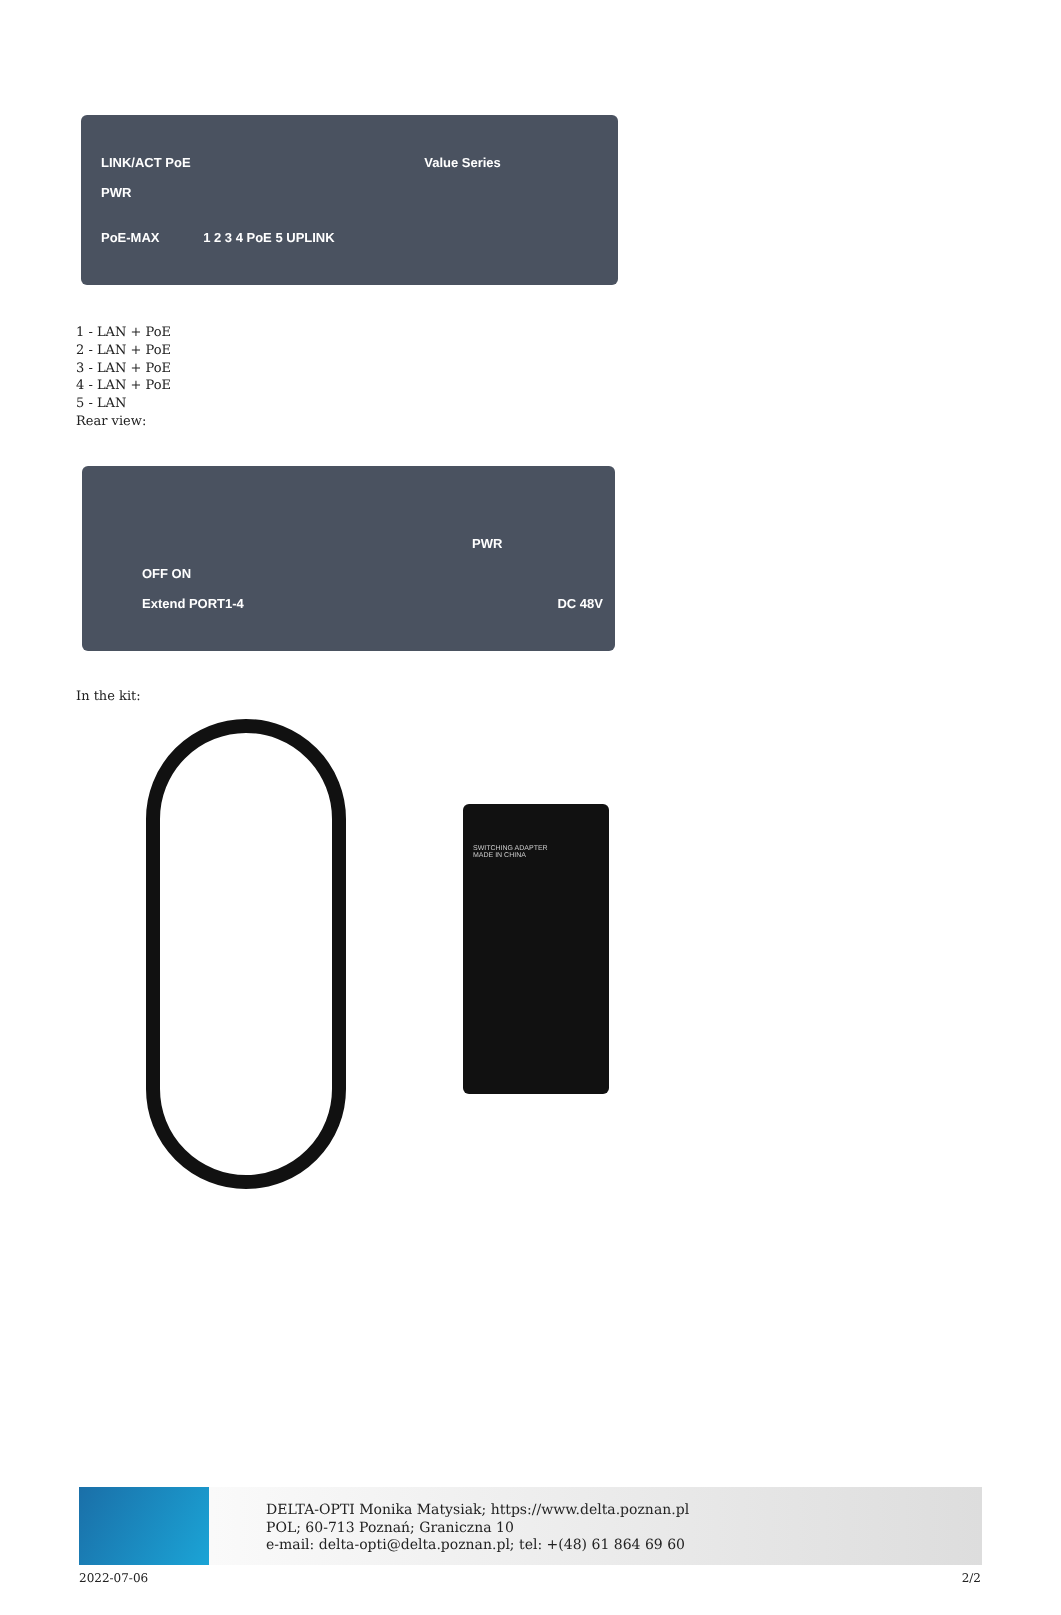LINK/ACT PoE Value Series
PWR
PoE-MAX 1 2 3 4 PoE 5 UPLINK
1 - LAN + PoE
2 - LAN + PoE
3 - LAN + PoE
4 - LAN + PoE
5 - LAN
Rear view:
PWR
OFF ON
Extend PORT1-4 DC 48V
In the kit:
SWITCHING ADAPTER
MADE IN CHINA
DELTA-OPTI Monika Matysiak; https://www.delta.poznan.pl
POL; 60-713 Poznań; Graniczna 10
e-mail: delta-opti@delta.poznan.pl; tel: +(48) 61 864 69 60
2022-07-06 2/2